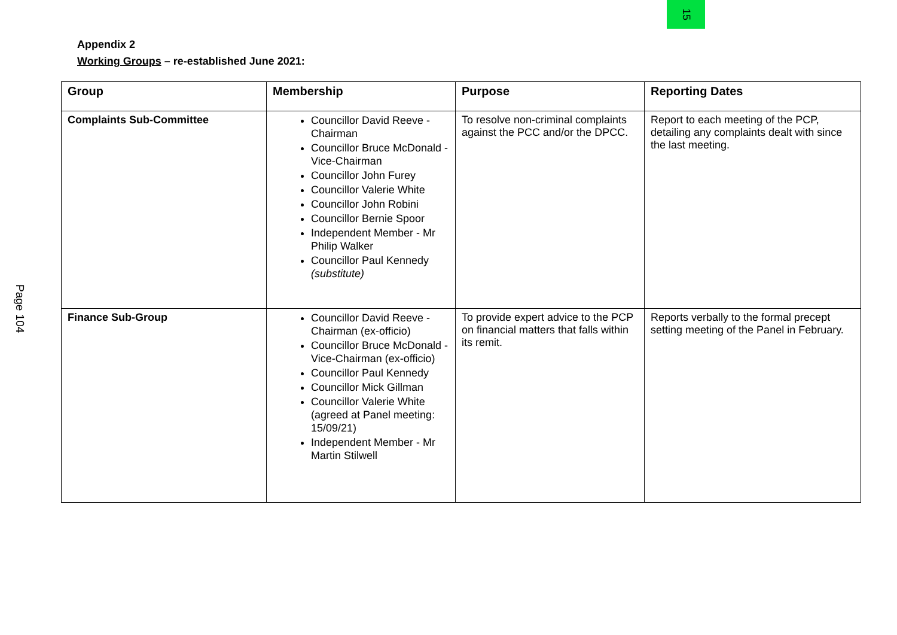15
Page 104
Appendix 2
Working Groups – re-established June 2021:
| Group | Membership | Purpose | Reporting Dates |
| --- | --- | --- | --- |
| Complaints Sub-Committee | Councillor David Reeve - Chairman Councillor Bruce McDonald - Vice-Chairman Councillor John Furey Councillor Valerie White Councillor John Robini Councillor Bernie Spoor Independent Member - Mr Philip Walker Councillor Paul Kennedy (substitute) | To resolve non-criminal complaints against the PCC and/or the DPCC. | Report to each meeting of the PCP, detailing any complaints dealt with since the last meeting. |
| Finance Sub-Group | Councillor David Reeve - Chairman (ex-officio) Councillor Bruce McDonald - Vice-Chairman (ex-officio) Councillor Paul Kennedy Councillor Mick Gillman Councillor Valerie White (agreed at Panel meeting: 15/09/21) Independent Member - Mr Martin Stilwell | To provide expert advice to the PCP on financial matters that falls within its remit. | Reports verbally to the formal precept setting meeting of the Panel in February. |